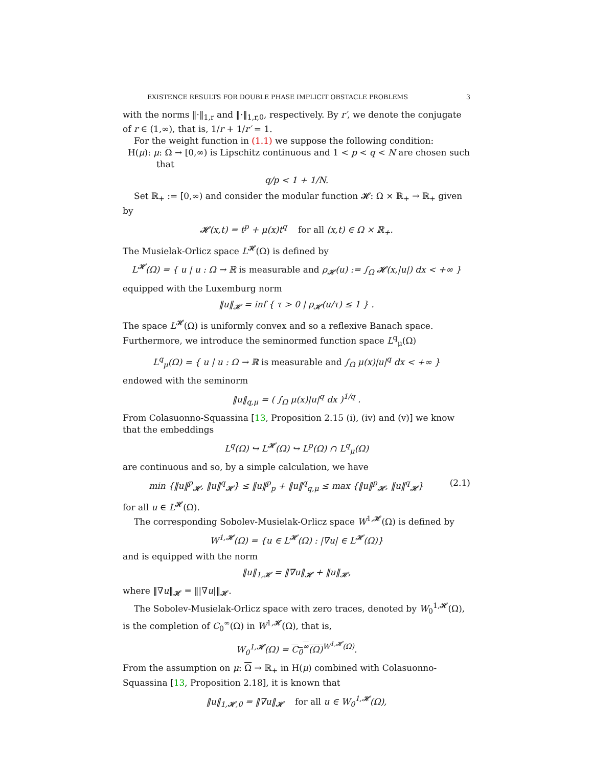EXISTENCE RESULTS FOR DOUBLE PHASE IMPLICIT OBSTACLE PROBLEMS 3
with the norms ‖·‖<sub>1,r</sub> and ‖·‖<sub>1,r,0</sub>, respectively. By r′, we denote the conjugate of r ∈ (1,∞), that is, 1/r + 1/r′ = 1.
For the weight function in (1.1) we suppose the following condition:
H(μ): μ: Ω → [0,∞) is Lipschitz continuous and 1 < p < q < N are chosen such that
q/p < 1 + 1/N.
Set ℝ<sub>+</sub> := [0,∞) and consider the modular function 𝓗: Ω × ℝ<sub>+</sub> → ℝ<sub>+</sub> given by
𝓗(x,t) = t<sup>p</sup> + μ(x)t<sup>q</sup> for all (x,t) ∈ Ω × ℝ<sub>+</sub>.
The Musielak-Orlicz space L<sup>𝓗</sup>(Ω) is defined by
L<sup>𝓗</sup>(Ω) = { u | u : Ω → ℝ is measurable and ρ<sub>𝓗</sub>(u) := ∫<sub>Ω</sub> 𝓗(x,|u|) dx < +∞ }
equipped with the Luxemburg norm
‖u‖<sub>𝓗</sub> = inf { τ > 0 | ρ<sub>𝓗</sub>(u/τ) ≤ 1 } .
The space L<sup>𝓗</sup>(Ω) is uniformly convex and so a reflexive Banach space. Furthermore, we introduce the seminormed function space L<sup>q</sup><sub>μ</sub>(Ω)
L<sup>q</sup><sub>μ</sub>(Ω) = { u | u : Ω → ℝ is measurable and ∫<sub>Ω</sub> μ(x)|u|<sup>q</sup> dx < +∞ }
endowed with the seminorm
‖u‖<sub>q,μ</sub> = ( ∫<sub>Ω</sub> μ(x)|u|<sup>q</sup> dx )<sup>1/q</sup> .
From Colasuonno-Squassina [13, Proposition 2.15 (i), (iv) and (v)] we know that the embeddings
L<sup>q</sup>(Ω) ↪ L<sup>𝓗</sup>(Ω) ↪ L<sup>p</sup>(Ω) ∩ L<sup>q</sup><sub>μ</sub>(Ω)
are continuous and so, by a simple calculation, we have
min {‖u‖<sup>p</sup><sub>𝓗</sub>, ‖u‖<sup>q</sup><sub>𝓗</sub>} ≤ ‖u‖<sup>p</sup><sub>p</sub> + ‖u‖<sup>q</sup><sub>q,μ</sub> ≤ max {‖u‖<sup>p</sup><sub>𝓗</sub>, ‖u‖<sup>q</sup><sub>𝓗</sub>} (2.1)
for all u ∈ L<sup>𝓗</sup>(Ω).
The corresponding Sobolev-Musielak-Orlicz space W<sup>1,𝓗</sup>(Ω) is defined by
W<sup>1,𝓗</sup>(Ω) = {u ∈ L<sup>𝓗</sup>(Ω) : |∇u| ∈ L<sup>𝓗</sup>(Ω)}
and is equipped with the norm
‖u‖<sub>1,𝓗</sub> = ‖∇u‖<sub>𝓗</sub> + ‖u‖<sub>𝓗</sub>,
where ‖∇u‖<sub>𝓗</sub> = ‖|∇u|‖<sub>𝓗</sub>.
The Sobolev-Musielak-Orlicz space with zero traces, denoted by W<sub>0</sub><sup>1,𝓗</sup>(Ω), is the completion of C<sub>0</sub><sup>∞</sup>(Ω) in W<sup>1,𝓗</sup>(Ω), that is,
W<sub>0</sub><sup>1,𝓗</sup>(Ω) = C<sub>0</sub><sup>∞</sup>(Ω)<sup>W<sup>1,𝓗</sup>(Ω)</sup>.
From the assumption on μ: Ω → ℝ<sub>+</sub> in H(μ) combined with Colasuonno-Squassina [13, Proposition 2.18], it is known that
‖u‖<sub>1,𝓗,0</sub> = ‖∇u‖<sub>𝓗</sub> for all u ∈ W<sub>0</sub><sup>1,𝓗</sup>(Ω),